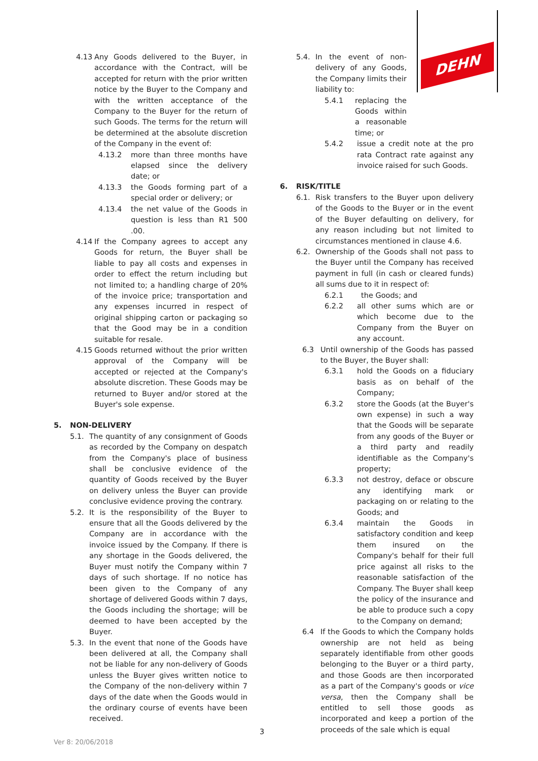DEHN
4.13 Any Goods delivered to the Buyer, in accordance with the Contract, will be accepted for return with the prior written notice by the Buyer to the Company and with the written acceptance of the Company to the Buyer for the return of such Goods. The terms for the return will be determined at the absolute discretion of the Company in the event of:
4.13.2 more than three months have elapsed since the delivery date; or
4.13.3 the Goods forming part of a special order or delivery; or
4.13.4 the net value of the Goods in question is less than R1 500 .00.
4.14 If the Company agrees to accept any Goods for return, the Buyer shall be liable to pay all costs and expenses in order to effect the return including but not limited to; a handling charge of 20% of the invoice price; transportation and any expenses incurred in respect of original shipping carton or packaging so that the Good may be in a condition suitable for resale.
4.15 Goods returned without the prior written approval of the Company will be accepted or rejected at the Company's absolute discretion. These Goods may be returned to Buyer and/or stored at the Buyer's sole expense.
5. NON-DELIVERY
5.1. The quantity of any consignment of Goods as recorded by the Company on despatch from the Company's place of business shall be conclusive evidence of the quantity of Goods received by the Buyer on delivery unless the Buyer can provide conclusive evidence proving the contrary.
5.2. It is the responsibility of the Buyer to ensure that all the Goods delivered by the Company are in accordance with the invoice issued by the Company. If there is any shortage in the Goods delivered, the Buyer must notify the Company within 7 days of such shortage. If no notice has been given to the Company of any shortage of delivered Goods within 7 days, the Goods including the shortage; will be deemed to have been accepted by the Buyer.
5.3. In the event that none of the Goods have been delivered at all, the Company shall not be liable for any non-delivery of Goods unless the Buyer gives written notice to the Company of the non-delivery within 7 days of the date when the Goods would in the ordinary course of events have been received.
5.4. In the event of non-delivery of any Goods, the Company limits their liability to:
5.4.1 replacing the Goods within a reasonable time; or
5.4.2 issue a credit note at the pro rata Contract rate against any invoice raised for such Goods.
6. RISK/TITLE
6.1. Risk transfers to the Buyer upon delivery of the Goods to the Buyer or in the event of the Buyer defaulting on delivery, for any reason including but not limited to circumstances mentioned in clause 4.6.
6.2. Ownership of the Goods shall not pass to the Buyer until the Company has received payment in full (in cash or cleared funds) all sums due to it in respect of:
6.2.1 the Goods; and
6.2.2 all other sums which are or which become due to the Company from the Buyer on any account.
6.3 Until ownership of the Goods has passed to the Buyer, the Buyer shall:
6.3.1 hold the Goods on a fiduciary basis as on behalf of the Company;
6.3.2 store the Goods (at the Buyer's own expense) in such a way that the Goods will be separate from any goods of the Buyer or a third party and readily identifiable as the Company's property;
6.3.3 not destroy, deface or obscure any identifying mark or packaging on or relating to the Goods; and
6.3.4 maintain the Goods in satisfactory condition and keep them insured on the Company's behalf for their full price against all risks to the reasonable satisfaction of the Company. The Buyer shall keep the policy of the insurance and be able to produce such a copy to the Company on demand;
6.4 If the Goods to which the Company holds ownership are not held as being separately identifiable from other goods belonging to the Buyer or a third party, and those Goods are then incorporated as a part of the Company's goods or vice versa, then the Company shall be entitled to sell those goods as incorporated and keep a portion of the proceeds of the sale which is equal
3
Ver 8: 20/06/2018